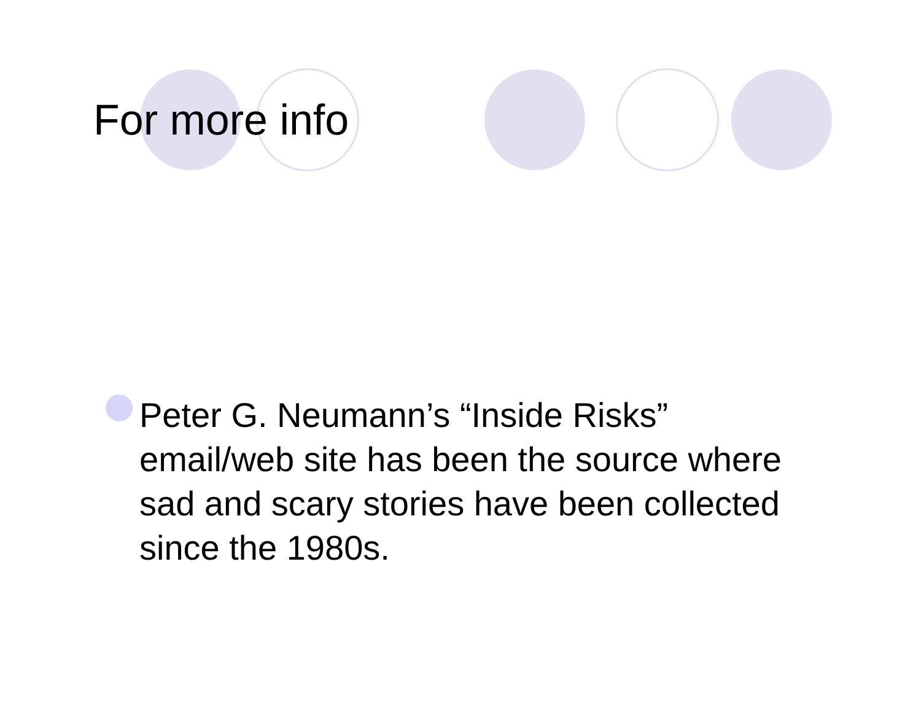For more info
Peter G. Neumann’s “Inside Risks” email/web site has been the source where sad and scary stories have been collected since the 1980s.